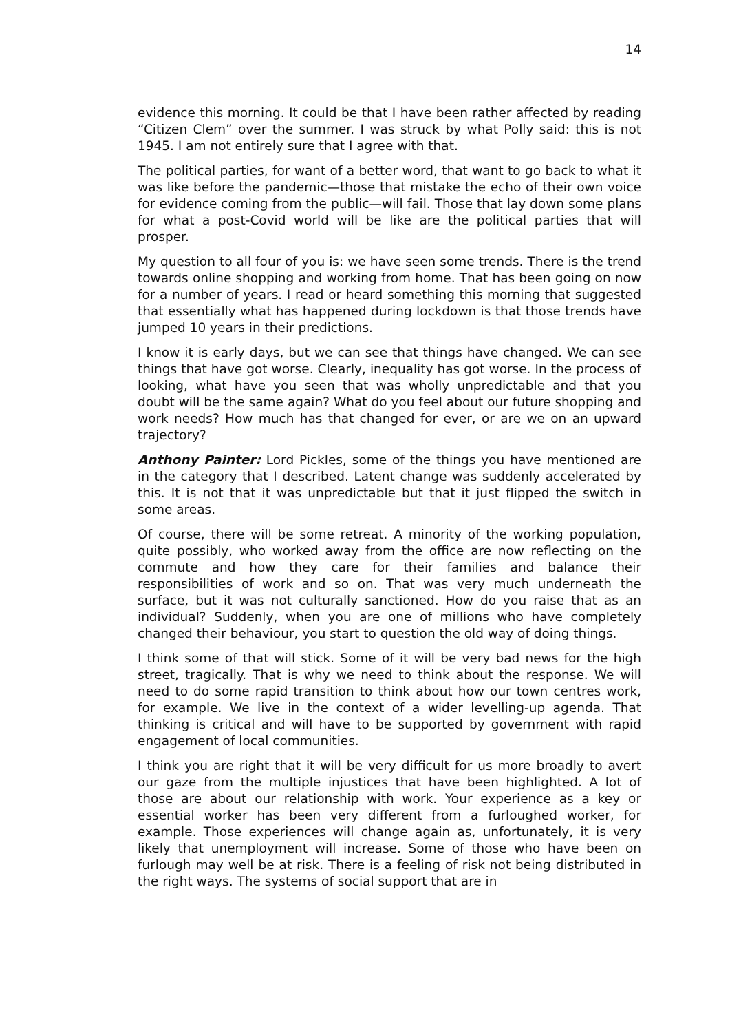14
evidence this morning. It could be that I have been rather affected by reading “Citizen Clem” over the summer. I was struck by what Polly said: this is not 1945. I am not entirely sure that I agree with that.
The political parties, for want of a better word, that want to go back to what it was like before the pandemic—those that mistake the echo of their own voice for evidence coming from the public—will fail. Those that lay down some plans for what a post-Covid world will be like are the political parties that will prosper.
My question to all four of you is: we have seen some trends. There is the trend towards online shopping and working from home. That has been going on now for a number of years. I read or heard something this morning that suggested that essentially what has happened during lockdown is that those trends have jumped 10 years in their predictions.
I know it is early days, but we can see that things have changed. We can see things that have got worse. Clearly, inequality has got worse. In the process of looking, what have you seen that was wholly unpredictable and that you doubt will be the same again? What do you feel about our future shopping and work needs? How much has that changed for ever, or are we on an upward trajectory?
Anthony Painter: Lord Pickles, some of the things you have mentioned are in the category that I described. Latent change was suddenly accelerated by this. It is not that it was unpredictable but that it just flipped the switch in some areas.
Of course, there will be some retreat. A minority of the working population, quite possibly, who worked away from the office are now reflecting on the commute and how they care for their families and balance their responsibilities of work and so on. That was very much underneath the surface, but it was not culturally sanctioned. How do you raise that as an individual? Suddenly, when you are one of millions who have completely changed their behaviour, you start to question the old way of doing things.
I think some of that will stick. Some of it will be very bad news for the high street, tragically. That is why we need to think about the response. We will need to do some rapid transition to think about how our town centres work, for example. We live in the context of a wider levelling-up agenda. That thinking is critical and will have to be supported by government with rapid engagement of local communities.
I think you are right that it will be very difficult for us more broadly to avert our gaze from the multiple injustices that have been highlighted. A lot of those are about our relationship with work. Your experience as a key or essential worker has been very different from a furloughed worker, for example. Those experiences will change again as, unfortunately, it is very likely that unemployment will increase. Some of those who have been on furlough may well be at risk. There is a feeling of risk not being distributed in the right ways. The systems of social support that are in